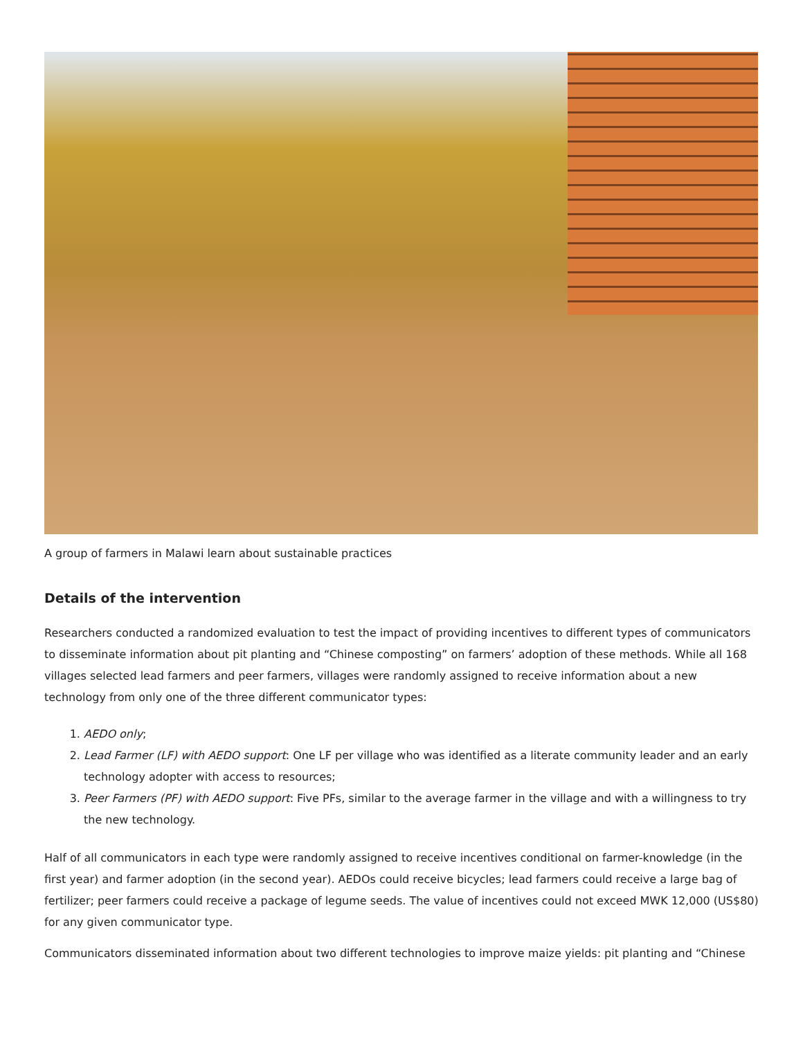A group of farmers in Malawi learn about sustainable practices
Details of the intervention
Researchers conducted a randomized evaluation to test the impact of providing incentives to different types of communicators to disseminate information about pit planting and “Chinese composting” on farmers’ adoption of these methods. While all 168 villages selected lead farmers and peer farmers, villages were randomly assigned to receive information about a new technology from only one of the three different communicator types:
1. AEDO only;
2. Lead Farmer (LF) with AEDO support: One LF per village who was identified as a literate community leader and an early technology adopter with access to resources;
3. Peer Farmers (PF) with AEDO support: Five PFs, similar to the average farmer in the village and with a willingness to try the new technology.
Half of all communicators in each type were randomly assigned to receive incentives conditional on farmer-knowledge (in the first year) and farmer adoption (in the second year). AEDOs could receive bicycles; lead farmers could receive a large bag of fertilizer; peer farmers could receive a package of legume seeds. The value of incentives could not exceed MWK 12,000 (US$80) for any given communicator type.
Communicators disseminated information about two different technologies to improve maize yields: pit planting and “Chinese